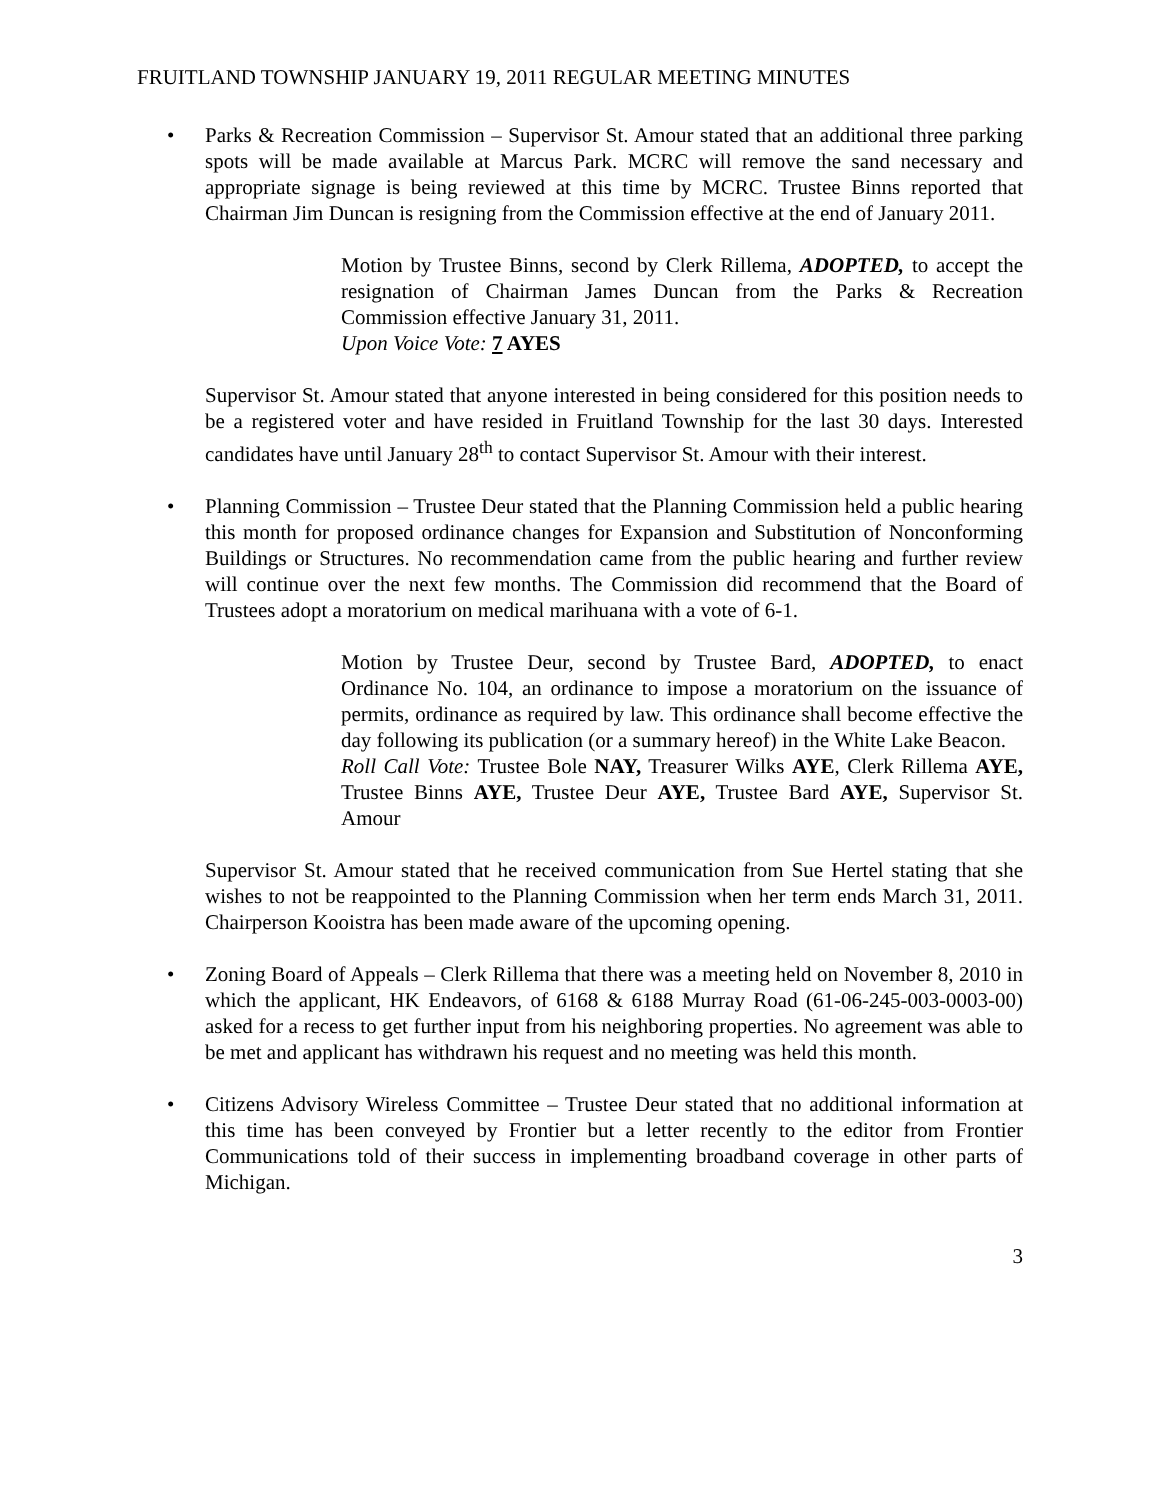FRUITLAND TOWNSHIP JANUARY 19, 2011 REGULAR MEETING MINUTES
• Parks & Recreation Commission – Supervisor St. Amour stated that an additional three parking spots will be made available at Marcus Park. MCRC will remove the sand necessary and appropriate signage is being reviewed at this time by MCRC. Trustee Binns reported that Chairman Jim Duncan is resigning from the Commission effective at the end of January 2011.
Motion by Trustee Binns, second by Clerk Rillema, ADOPTED, to accept the resignation of Chairman James Duncan from the Parks & Recreation Commission effective January 31, 2011.
Upon Voice Vote: 7 AYES
Supervisor St. Amour stated that anyone interested in being considered for this position needs to be a registered voter and have resided in Fruitland Township for the last 30 days. Interested candidates have until January 28<sup>th</sup> to contact Supervisor St. Amour with their interest.
• Planning Commission – Trustee Deur stated that the Planning Commission held a public hearing this month for proposed ordinance changes for Expansion and Substitution of Nonconforming Buildings or Structures. No recommendation came from the public hearing and further review will continue over the next few months. The Commission did recommend that the Board of Trustees adopt a moratorium on medical marihuana with a vote of 6-1.
Motion by Trustee Deur, second by Trustee Bard, ADOPTED, to enact Ordinance No. 104, an ordinance to impose a moratorium on the issuance of permits, ordinance as required by law. This ordinance shall become effective the day following its publication (or a summary hereof) in the White Lake Beacon.
Roll Call Vote: Trustee Bole NAY, Treasurer Wilks AYE, Clerk Rillema AYE, Trustee Binns AYE, Trustee Deur AYE, Trustee Bard AYE, Supervisor St. Amour
Supervisor St. Amour stated that he received communication from Sue Hertel stating that she wishes to not be reappointed to the Planning Commission when her term ends March 31, 2011. Chairperson Kooistra has been made aware of the upcoming opening.
• Zoning Board of Appeals – Clerk Rillema that there was a meeting held on November 8, 2010 in which the applicant, HK Endeavors, of 6168 & 6188 Murray Road (61-06-245-003-0003-00) asked for a recess to get further input from his neighboring properties. No agreement was able to be met and applicant has withdrawn his request and no meeting was held this month.
• Citizens Advisory Wireless Committee – Trustee Deur stated that no additional information at this time has been conveyed by Frontier but a letter recently to the editor from Frontier Communications told of their success in implementing broadband coverage in other parts of Michigan.
3